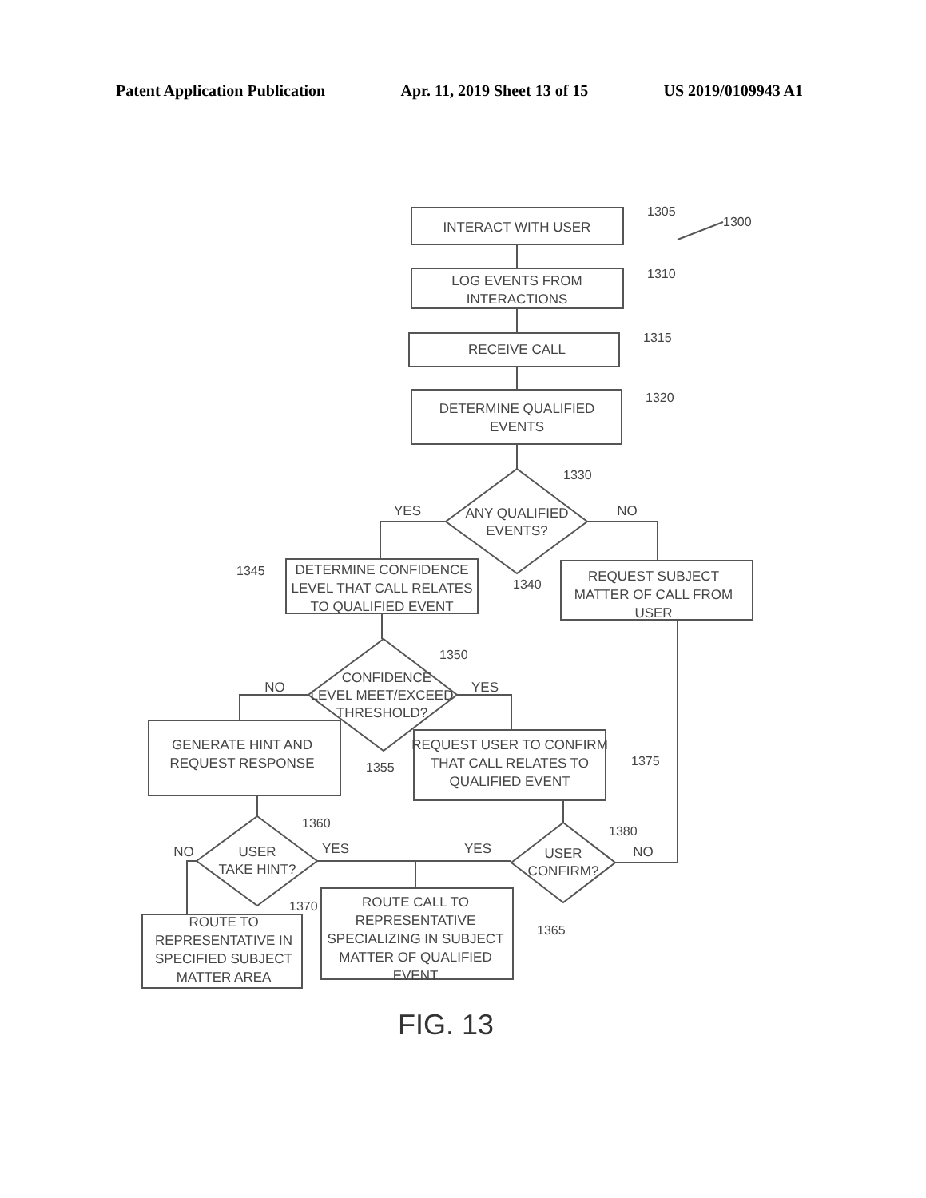Patent Application Publication Apr. 11, 2019 Sheet 13 of 15 US 2019/0109943 A1
INTERACT WITH USER
1305
1300
LOG EVENTS FROM
INTERACTIONS
1310
RECEIVE CALL
1315
DETERMINE QUALIFIED
EVENTS
1320
ANY QUALIFIED
EVENTS?
1330
YES
NO
DETERMINE CONFIDENCE
LEVEL THAT CALL RELATES
TO QUALIFIED EVENT
1345
REQUEST SUBJECT
MATTER OF CALL FROM
USER
1340
CONFIDENCE
LEVEL MEET/EXCEED
THRESHOLD?
1350
NO
YES
GENERATE HINT AND
REQUEST RESPONSE
1355
REQUEST USER TO CONFIRM
THAT CALL RELATES TO
QUALIFIED EVENT
1375
USER
TAKE HINT?
1360
USER
CONFIRM?
1380
NO
YES
YES
NO
ROUTE TO
REPRESENTATIVE IN
SPECIFIED SUBJECT
MATTER AREA
1370
ROUTE CALL TO
REPRESENTATIVE
SPECIALIZING IN SUBJECT
MATTER OF QUALIFIED
EVENT
1365
FIG. 13